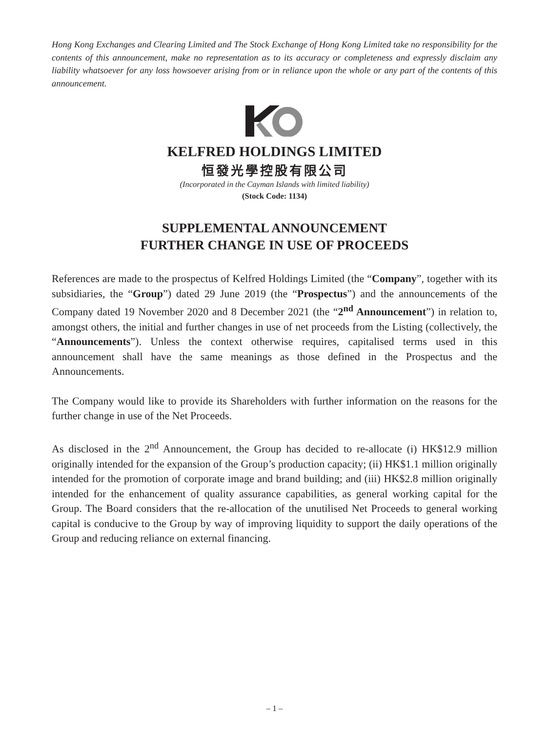Hong Kong Exchanges and Clearing Limited and The Stock Exchange of Hong Kong Limited take no responsibility for the contents of this announcement, make no representation as to its accuracy or completeness and expressly disclaim any liability whatsoever for any loss howsoever arising from or in reliance upon the whole or any part of the contents of this announcement.
KELFRED HOLDINGS LIMITED
恒發光學控股有限公司
(Incorporated in the Cayman Islands with limited liability)
(Stock Code: 1134)
SUPPLEMENTAL ANNOUNCEMENT
FURTHER CHANGE IN USE OF PROCEEDS
References are made to the prospectus of Kelfred Holdings Limited (the “Company”, together with its subsidiaries, the “Group”) dated 29 June 2019 (the “Prospectus”) and the announcements of the Company dated 19 November 2020 and 8 December 2021 (the “2<sup>nd</sup> Announcement”) in relation to, amongst others, the initial and further changes in use of net proceeds from the Listing (collectively, the “Announcements”). Unless the context otherwise requires, capitalised terms used in this announcement shall have the same meanings as those defined in the Prospectus and the Announcements.
The Company would like to provide its Shareholders with further information on the reasons for the further change in use of the Net Proceeds.
As disclosed in the 2<sup>nd</sup> Announcement, the Group has decided to re-allocate (i) HK$12.9 million originally intended for the expansion of the Group’s production capacity; (ii) HK$1.1 million originally intended for the promotion of corporate image and brand building; and (iii) HK$2.8 million originally intended for the enhancement of quality assurance capabilities, as general working capital for the Group. The Board considers that the re-allocation of the unutilised Net Proceeds to general working capital is conducive to the Group by way of improving liquidity to support the daily operations of the Group and reducing reliance on external financing.
– 1 –